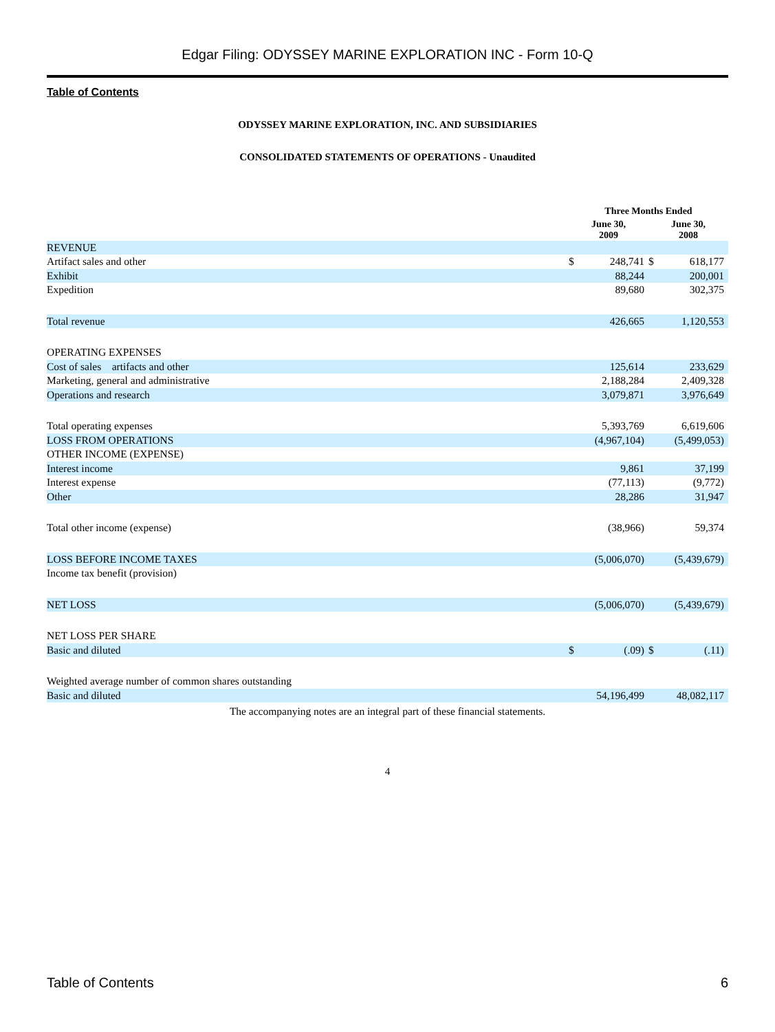Edgar Filing: ODYSSEY MARINE EXPLORATION INC - Form 10-Q
Table of Contents
ODYSSEY MARINE EXPLORATION, INC. AND SUBSIDIARIES
CONSOLIDATED STATEMENTS OF OPERATIONS - Unaudited
| | Three Months Ended | | | |
| --- | --- | --- | --- | --- |
| | June 30, 2009 | | June 30, 2008 | |
| REVENUE | | | | |
| Artifact sales and other | $ | 248,741 | $ | 618,177 |
| Exhibit | | 88,244 | | 200,001 |
| Expedition | | 89,680 | | 302,375 |
| Total revenue | | 426,665 | | 1,120,553 |
| OPERATING EXPENSES | | | | |
| Cost of sales artifacts and other | | 125,614 | | 233,629 |
| Marketing, general and administrative | | 2,188,284 | | 2,409,328 |
| Operations and research | | 3,079,871 | | 3,976,649 |
| Total operating expenses | | 5,393,769 | | 6,619,606 |
| LOSS FROM OPERATIONS | | (4,967,104) | | (5,499,053) |
| OTHER INCOME (EXPENSE) | | | | |
| Interest income | | 9,861 | | 37,199 |
| Interest expense | | (77,113) | | (9,772) |
| Other | | 28,286 | | 31,947 |
| Total other income (expense) | | (38,966) | | 59,374 |
| LOSS BEFORE INCOME TAXES | | (5,006,070) | | (5,439,679) |
| Income tax benefit (provision) | | | | |
| NET LOSS | | (5,006,070) | | (5,439,679) |
| NET LOSS PER SHARE | | | | |
| Basic and diluted | $ | (.09) | $ | (.11) |
| Weighted average number of common shares outstanding | | | | |
| Basic and diluted | | 54,196,499 | | 48,082,117 |
The accompanying notes are an integral part of these financial statements.
4
Table of Contents 6